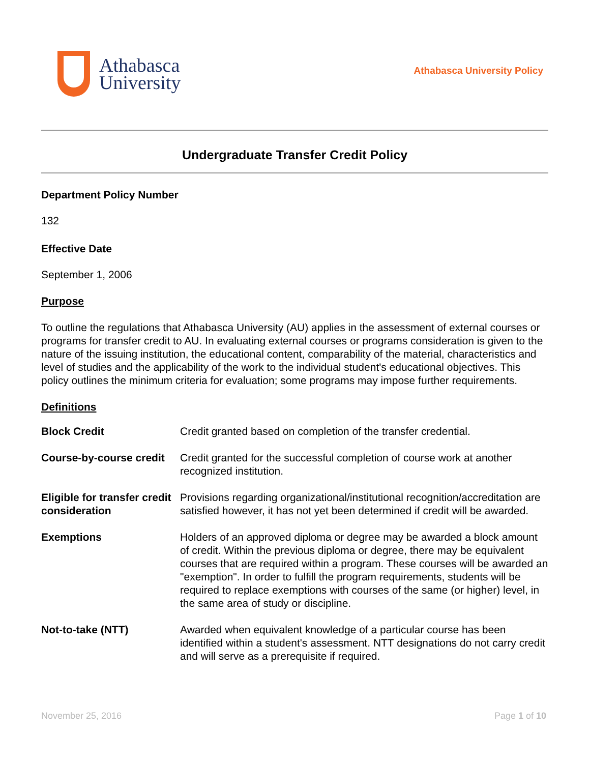Athabasca
University
Athabasca University Policy
Undergraduate Transfer Credit Policy
Department Policy Number
132
Effective Date
September 1, 2006
Purpose
To outline the regulations that Athabasca University (AU) applies in the assessment of external courses or programs for transfer credit to AU. In evaluating external courses or programs consideration is given to the nature of the issuing institution, the educational content, comparability of the material, characteristics and level of studies and the applicability of the work to the individual student's educational objectives. This policy outlines the minimum criteria for evaluation; some programs may impose further requirements.
Definitions
| Block Credit | Credit granted based on completion of the transfer credential. |
| Course-by-course credit | Credit granted for the successful completion of course work at another recognized institution. |
| Eligible for transfer credit consideration | Provisions regarding organizational/institutional recognition/accreditation are satisfied however, it has not yet been determined if credit will be awarded. |
| Exemptions | Holders of an approved diploma or degree may be awarded a block amount of credit. Within the previous diploma or degree, there may be equivalent courses that are required within a program. These courses will be awarded an "exemption". In order to fulfill the program requirements, students will be required to replace exemptions with courses of the same (or higher) level, in the same area of study or discipline. |
| Not-to-take (NTT) | Awarded when equivalent knowledge of a particular course has been identified within a student's assessment. NTT designations do not carry credit and will serve as a prerequisite if required. |
November 25, 2016 Page 1 of 10